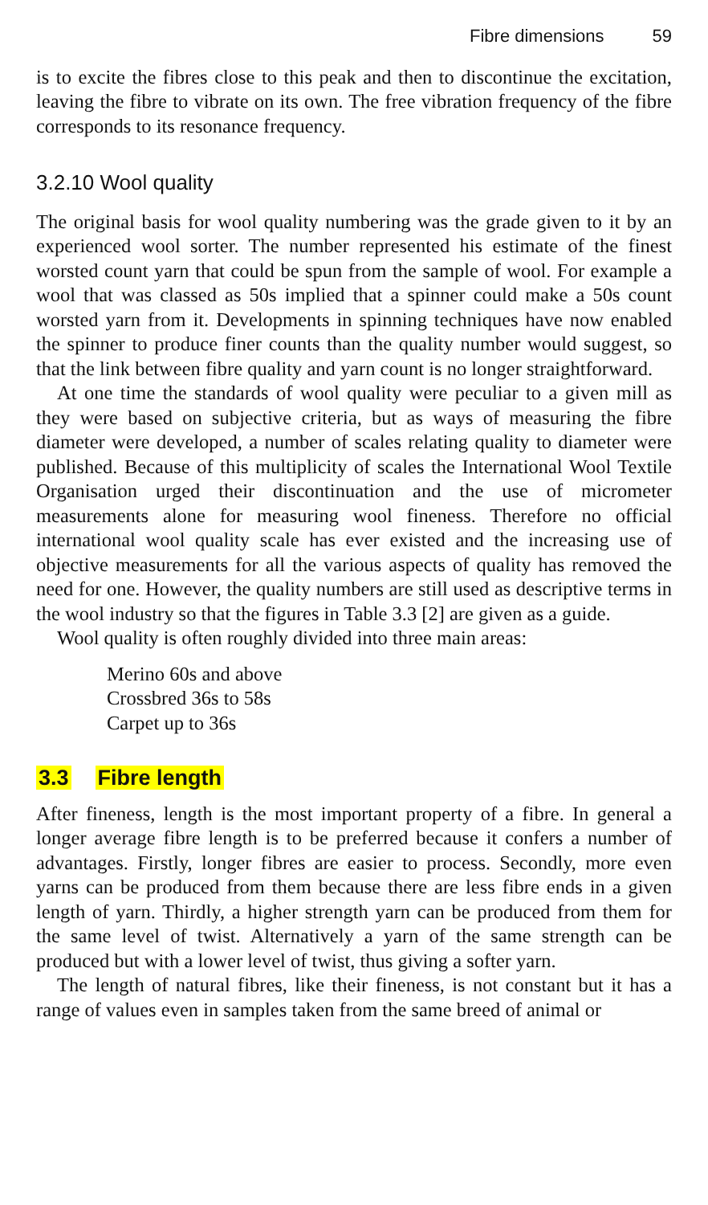Fibre dimensions 59
is to excite the fibres close to this peak and then to discontinue the excitation, leaving the fibre to vibrate on its own. The free vibration frequency of the fibre corresponds to its resonance frequency.
3.2.10 Wool quality
The original basis for wool quality numbering was the grade given to it by an experienced wool sorter. The number represented his estimate of the finest worsted count yarn that could be spun from the sample of wool. For example a wool that was classed as 50s implied that a spinner could make a 50s count worsted yarn from it. Developments in spinning techniques have now enabled the spinner to produce finer counts than the quality number would suggest, so that the link between fibre quality and yarn count is no longer straightforward.
At one time the standards of wool quality were peculiar to a given mill as they were based on subjective criteria, but as ways of measuring the fibre diameter were developed, a number of scales relating quality to diameter were published. Because of this multiplicity of scales the International Wool Textile Organisation urged their discontinuation and the use of micrometer measurements alone for measuring wool fineness. Therefore no official international wool quality scale has ever existed and the increasing use of objective measurements for all the various aspects of quality has removed the need for one. However, the quality numbers are still used as descriptive terms in the wool industry so that the figures in Table 3.3 [2] are given as a guide.
Wool quality is often roughly divided into three main areas:
Merino 60s and above
Crossbred 36s to 58s
Carpet up to 36s
3.3 Fibre length
After fineness, length is the most important property of a fibre. In general a longer average fibre length is to be preferred because it confers a number of advantages. Firstly, longer fibres are easier to process. Secondly, more even yarns can be produced from them because there are less fibre ends in a given length of yarn. Thirdly, a higher strength yarn can be produced from them for the same level of twist. Alternatively a yarn of the same strength can be produced but with a lower level of twist, thus giving a softer yarn.
The length of natural fibres, like their fineness, is not constant but it has a range of values even in samples taken from the same breed of animal or